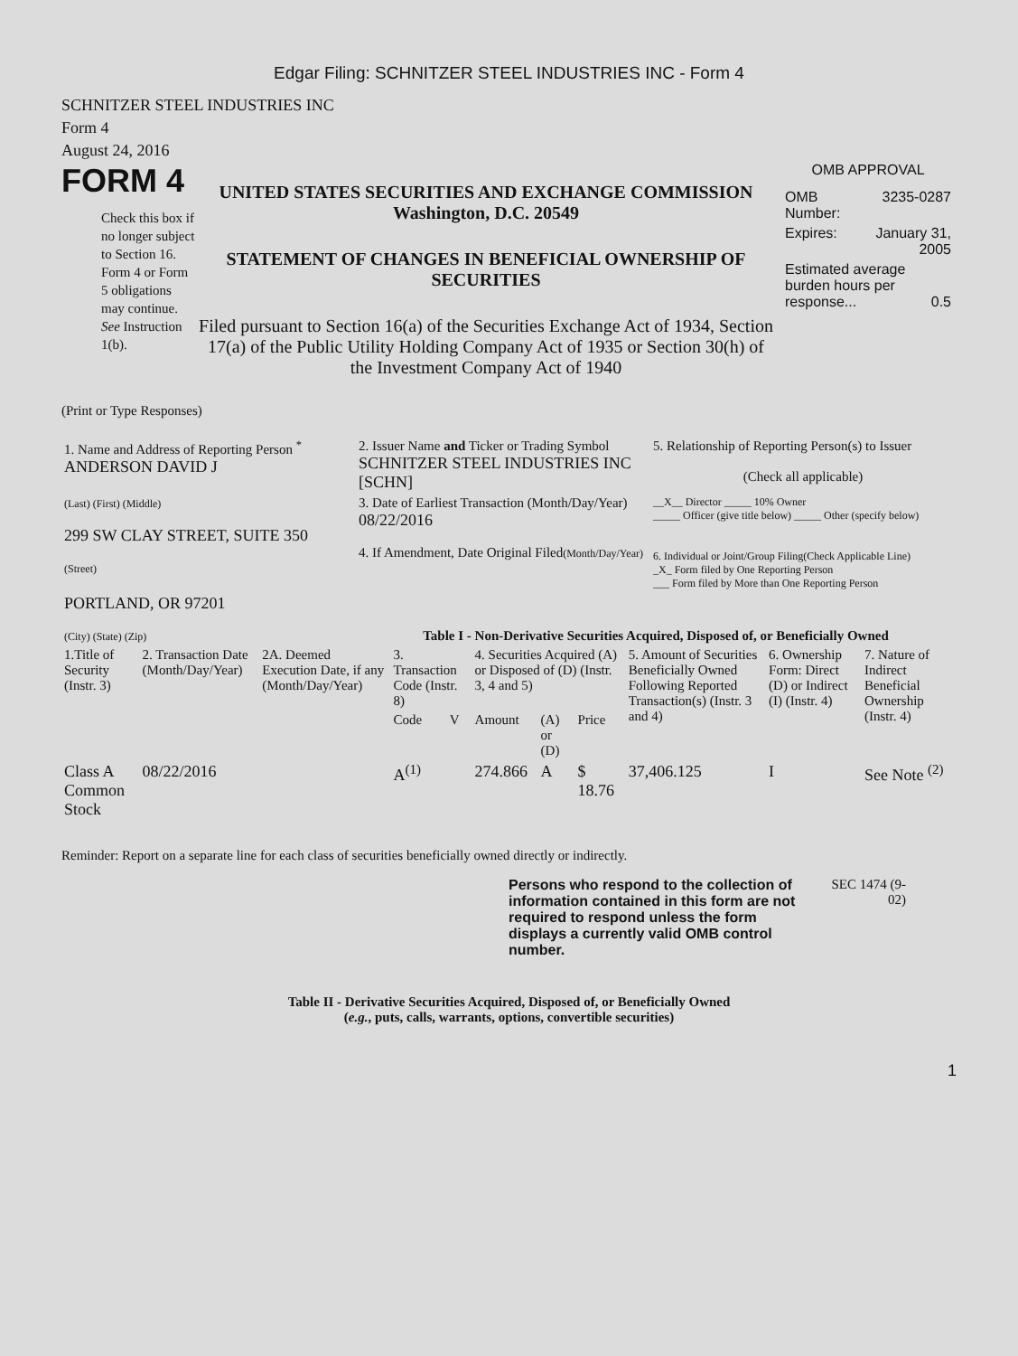Edgar Filing: SCHNITZER STEEL INDUSTRIES INC - Form 4
SCHNITZER STEEL INDUSTRIES INC
Form 4
August 24, 2016
FORM 4
Check this box if no longer subject to Section 16. Form 4 or Form 5 obligations may continue. See Instruction 1(b).
UNITED STATES SECURITIES AND EXCHANGE COMMISSION
Washington, D.C. 20549
STATEMENT OF CHANGES IN BENEFICIAL OWNERSHIP OF SECURITIES
Filed pursuant to Section 16(a) of the Securities Exchange Act of 1934, Section 17(a) of the Public Utility Holding Company Act of 1935 or Section 30(h) of the Investment Company Act of 1940
OMB APPROVAL
| OMB Number: | 3235-0287 |
| Expires: | January 31, 2005 |
| Estimated average burden hours per response... 0.5 | |
(Print or Type Responses)
| 1. Name and Address of Reporting Person <sup>*</sup> ANDERSON DAVID J | 2. Issuer Name and Ticker or Trading Symbol SCHNITZER STEEL INDUSTRIES INC [SCHN] | 5. Relationship of Reporting Person(s) to Issuer (Check all applicable) |
| (Last) (First) (Middle) 299 SW CLAY STREET, SUITE 350 (Street) | 3. Date of Earliest Transaction (Month/Day/Year) 08/22/2016 4. If Amendment, Date Original Filed (Month/Day/Year) | __X__ Director _____ 10% Owner _____ Officer (give title below) _____ Other (specify below) 6. Individual or Joint/Group Filing(Check Applicable Line) _X_ Form filed by One Reporting Person ___ Form filed by More than One Reporting Person |
| PORTLAND, OR 97201 (City) (State) (Zip) | Table I - Non-Derivative Securities Acquired, Disposed of, or Beneficially Owned | |
| 1.Title of Security (Instr. 3) | 2. Transaction Date (Month/Day/Year) | 2A. Deemed Execution Date, if any (Month/Day/Year) | 3. Transaction Code (Instr. 8) | | 4. Securities Acquired (A) or Disposed of (D) (Instr. 3, 4 and 5) | | | 5. Amount of Securities Beneficially Owned Following Reported Transaction(s) (Instr. 3 and 4) | 6. Ownership Form: Direct (D) or Indirect (I) (Instr. 4) | 7. Nature of Indirect Beneficial Ownership (Instr. 4) |
| --- | --- | --- | --- | --- | --- | --- | --- | --- | --- | --- |
| | | | Code | V | Amount | (A) or (D) | Price | | | |
| Class A Common Stock | 08/22/2016 | | A<sup>(1)</sup> | | 274.866 | A | $ 18.76 | 37,406.125 | I | See Note <sup>(2)</sup> |
Reminder: Report on a separate line for each class of securities beneficially owned directly or indirectly.
Persons who respond to the collection of information contained in this form are not required to respond unless the form displays a currently valid OMB control number.
SEC 1474 (9-02)
Table II - Derivative Securities Acquired, Disposed of, or Beneficially Owned
(e.g., puts, calls, warrants, options, convertible securities)
1